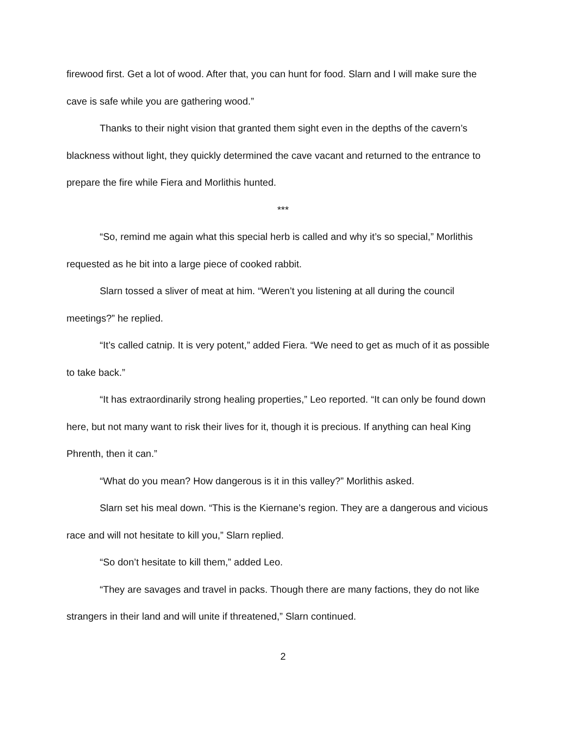firewood first. Get a lot of wood. After that, you can hunt for food. Slarn and I will make sure the cave is safe while you are gathering wood.”
Thanks to their night vision that granted them sight even in the depths of the cavern’s blackness without light, they quickly determined the cave vacant and returned to the entrance to prepare the fire while Fiera and Morlithis hunted.
***
“So, remind me again what this special herb is called and why it’s so special,” Morlithis requested as he bit into a large piece of cooked rabbit.
Slarn tossed a sliver of meat at him. “Weren’t you listening at all during the council meetings?” he replied.
“It’s called catnip. It is very potent,” added Fiera. “We need to get as much of it as possible to take back.”
“It has extraordinarily strong healing properties,” Leo reported. “It can only be found down here, but not many want to risk their lives for it, though it is precious. If anything can heal King Phrenth, then it can.”
“What do you mean? How dangerous is it in this valley?” Morlithis asked.
Slarn set his meal down. “This is the Kiernane’s region. They are a dangerous and vicious race and will not hesitate to kill you,” Slarn replied.
“So don’t hesitate to kill them,” added Leo.
“They are savages and travel in packs. Though there are many factions, they do not like strangers in their land and will unite if threatened,” Slarn continued.
2